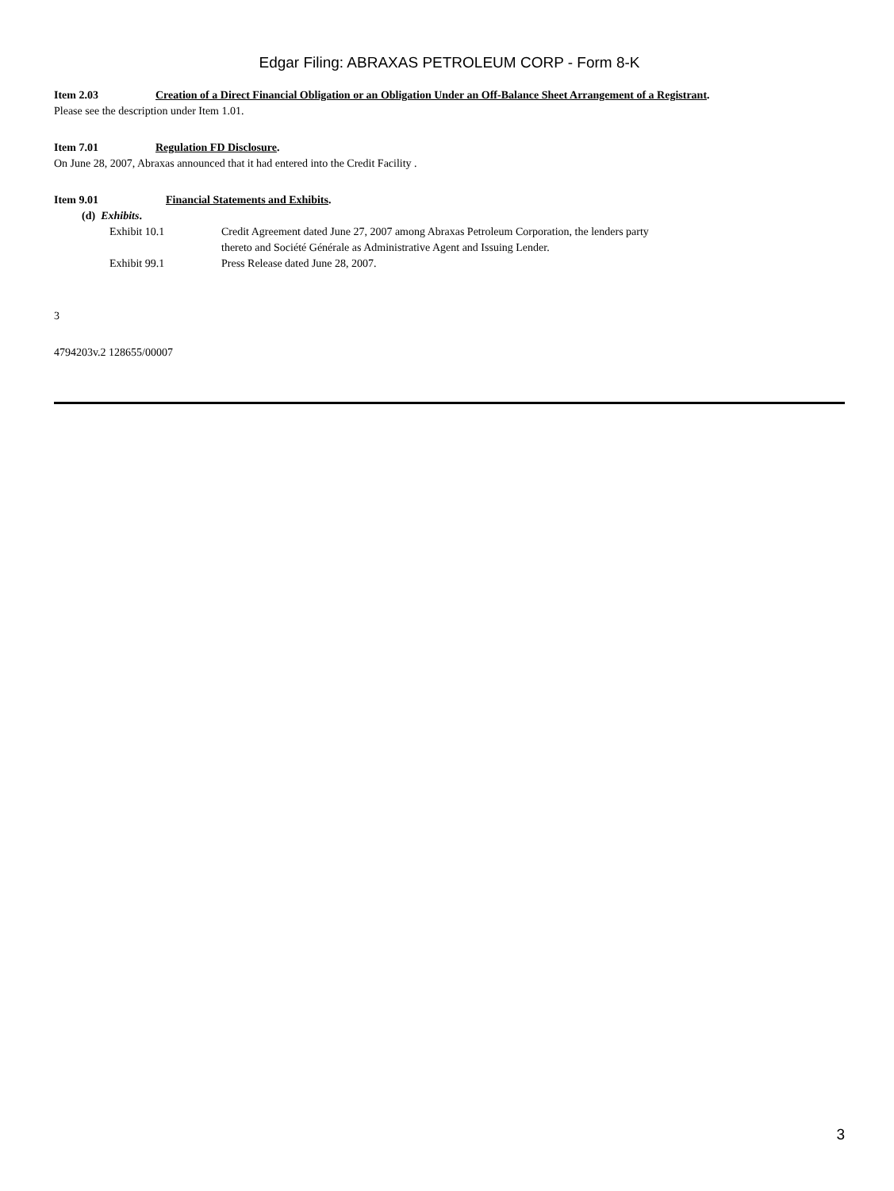Edgar Filing: ABRAXAS PETROLEUM CORP - Form 8-K
Item 2.03 Creation of a Direct Financial Obligation or an Obligation Under an Off-Balance Sheet Arrangement of a Registrant.
Please see the description under Item 1.01.
Item 7.01 Regulation FD Disclosure.
On June 28, 2007, Abraxas announced that it had entered into the Credit Facility .
Item 9.01 Financial Statements and Exhibits.
(d) Exhibits.
| Exhibit 10.1 | Credit Agreement dated June 27, 2007 among Abraxas Petroleum Corporation, the lenders party thereto and Société Générale as Administrative Agent and Issuing Lender. |
| Exhibit 99.1 | Press Release dated June 28, 2007. |
3
4794203v.2 128655/00007
3